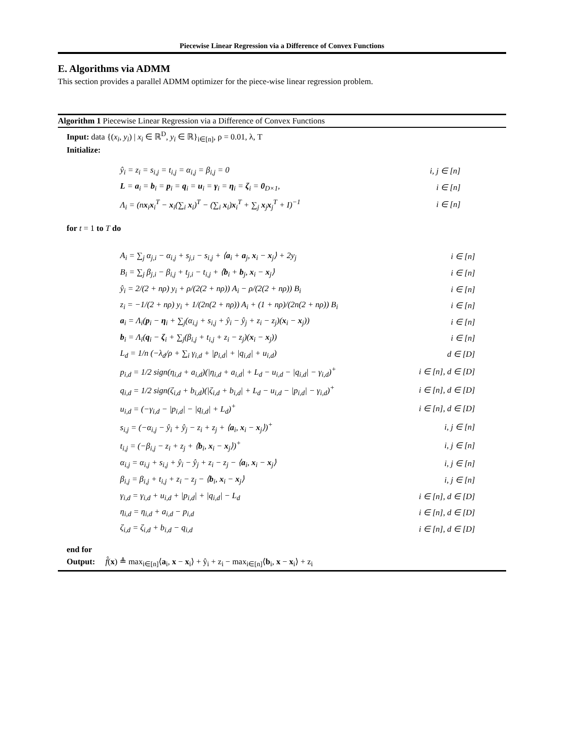Piecewise Linear Regression via a Difference of Convex Functions
E. Algorithms via ADMM
This section provides a parallel ADMM optimizer for the piece-wise linear regression problem.
Algorithm 1 Piecewise Linear Regression via a Difference of Convex Functions
Input: data {(x<sub>i</sub>, y<sub>i</sub>) | x<sub>i</sub> ∈ ℝ<sup>D</sup>, y<sub>i</sub> ∈ ℝ}<sub>i∈[n]</sub>, ρ = 0.01, λ, T
Initialize:
| ŷ<sub>i</sub> = z<sub>i</sub> = s<sub>i,j</sub> = t<sub>i,j</sub> = α<sub>i,j</sub> = β<sub>i,j</sub> = 0 | i, j ∈ [n] |
| L = a<sub>i</sub> = b<sub>i</sub> = p<sub>i</sub> = q<sub>i</sub> = u<sub>i</sub> = γ<sub>i</sub> = η<sub>i</sub> = ζ<sub>i</sub> = 0<sub>D×1</sub>, | i ∈ [n] |
| Λ<sub>i</sub> = (n x<sub>i</sub> x<sub>i</sub><sup>T</sup> − x<sub>i</sub>(∑<sub>i</sub> x<sub>i</sub>)<sup>T</sup> − (∑<sub>i</sub> x<sub>i</sub>) x<sub>i</sub><sup>T</sup> + ∑<sub>j</sub> x<sub>j</sub> x<sub>j</sub><sup>T</sup> + I)<sup>−1</sup> | i ∈ [n] |
for t = 1 to T do
| A<sub>i</sub> = ∑<sub>j</sub> α<sub>j,i</sub> − α<sub>i,j</sub> + s<sub>j,i</sub> − s<sub>i,j</sub> + ⟨ a<sub>i</sub> + a<sub>j</sub>, x<sub>i</sub> − x<sub>j</sub>⟩ + 2y<sub>j</sub> | i ∈ [n] |
| B<sub>i</sub> = ∑<sub>j</sub> β<sub>j,i</sub> − β<sub>i,j</sub> + t<sub>j,i</sub> − t<sub>i,j</sub> + ⟨ b<sub>i</sub> + b<sub>j</sub>, x<sub>i</sub> − x<sub>j</sub>⟩ | i ∈ [n] |
| ŷ<sub>i</sub> = 2/(2 + nρ) y<sub>i</sub> + ρ/(2(2 + nρ)) A<sub>i</sub> − ρ/(2(2 + nρ)) B<sub>i</sub> | i ∈ [n] |
| z<sub>i</sub> = −1/(2 + nρ) y<sub>i</sub> + 1/(2n(2 + nρ)) A<sub>i</sub> + (1 + nρ)/(2n(2 + nρ)) B<sub>i</sub> | i ∈ [n] |
| a<sub>i</sub> = Λ<sub>i</sub>( p<sub>i</sub> − η<sub>i</sub> + ∑<sub>j</sub>(α<sub>i,j</sub> + s<sub>i,j</sub> + ŷ<sub>i</sub> − ŷ<sub>j</sub> + z<sub>i</sub> − z<sub>j</sub>)( x<sub>i</sub> − x<sub>j</sub>)) | i ∈ [n] |
| b<sub>i</sub> = Λ<sub>i</sub>( q<sub>i</sub> − ζ<sub>i</sub> + ∑<sub>j</sub>(β<sub>i,j</sub> + t<sub>i,j</sub> + z<sub>i</sub> − z<sub>j</sub>)( x<sub>i</sub> − x<sub>j</sub>)) | i ∈ [n] |
| L<sub>d</sub> = 1/n (−λ<sub>d</sub>/ρ + ∑<sub>i</sub> γ<sub>i,d</sub> + /p<sub>i,d</sub>/ + /q<sub>i,d</sub>/ + u<sub>i,d</sub>) | d ∈ [D] |
| p<sub>i,d</sub> = 1/2 sign(η<sub>i,d</sub> + a<sub>i,d</sub>)(/η<sub>i,d</sub> + a<sub>i,d</sub>/ + L<sub>d</sub> − u<sub>i,d</sub> − /q<sub>i,d</sub>/ − γ<sub>i,d</sub>)<sup>+</sup> | i ∈ [n], d ∈ [D] |
| q<sub>i,d</sub> = 1/2 sign(ζ<sub>i,d</sub> + b<sub>i,d</sub>)(/ζ<sub>i,d</sub> + b<sub>i,d</sub>/ + L<sub>d</sub> − u<sub>i,d</sub> − /p<sub>i,d</sub>/ − γ<sub>i,d</sub>)<sup>+</sup> | i ∈ [n], d ∈ [D] |
| u<sub>i,d</sub> = (−γ<sub>i,d</sub> − /p<sub>i,d</sub>/ − /q<sub>i,d</sub>/ + L<sub>d</sub>)<sup>+</sup> | i ∈ [n], d ∈ [D] |
| s<sub>i,j</sub> = (−α<sub>i,j</sub> − ŷ<sub>i</sub> + ŷ<sub>j</sub> − z<sub>i</sub> + z<sub>j</sub> + ⟨ a<sub>i</sub>, x<sub>i</sub> − x<sub>j</sub>⟩)<sup>+</sup> | i, j ∈ [n] |
| t<sub>i,j</sub> = (−β<sub>i,j</sub> − z<sub>i</sub> + z<sub>j</sub> + ⟨ b<sub>i</sub>, x<sub>i</sub> − x<sub>j</sub>⟩)<sup>+</sup> | i, j ∈ [n] |
| α<sub>i,j</sub> = α<sub>i,j</sub> + s<sub>i,j</sub> + ŷ<sub>i</sub> − ŷ<sub>j</sub> + z<sub>i</sub> − z<sub>j</sub> − ⟨ a<sub>i</sub>, x<sub>i</sub> − x<sub>j</sub>⟩ | i, j ∈ [n] |
| β<sub>i,j</sub> = β<sub>i,j</sub> + t<sub>i,j</sub> + z<sub>i</sub> − z<sub>j</sub> − ⟨ b<sub>i</sub>, x<sub>i</sub> − x<sub>j</sub>⟩ | i, j ∈ [n] |
| γ<sub>i,d</sub> = γ<sub>i,d</sub> + u<sub>i,d</sub> + /p<sub>i,d</sub>/ + /q<sub>i,d</sub>/ − L<sub>d</sub> | i ∈ [n], d ∈ [D] |
| η<sub>i,d</sub> = η<sub>i,d</sub> + a<sub>i,d</sub> − p<sub>i,d</sub> | i ∈ [n], d ∈ [D] |
| ζ<sub>i,d</sub> = ζ<sub>i,d</sub> + b<sub>i,d</sub> − q<sub>i,d</sub> | i ∈ [n], d ∈ [D] |
end for
Output: f̂(x) ≜ max<sub>i∈[n]</sub>⟨a<sub>i</sub>, x − x<sub>i</sub>⟩ + ŷ<sub>i</sub> + z<sub>i</sub> − max<sub>i∈[n]</sub>⟨b<sub>i</sub>, x − x<sub>i</sub>⟩ + z<sub>i</sub>